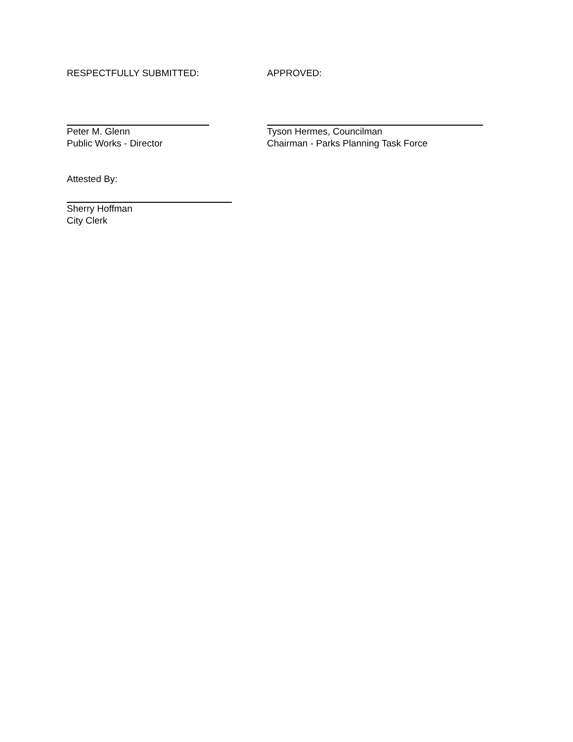RESPECTFULLY SUBMITTED: APPROVED:
Peter M. Glenn
Public Works - Director
Tyson Hermes, Councilman
Chairman - Parks Planning Task Force
Attested By:
Sherry Hoffman
City Clerk